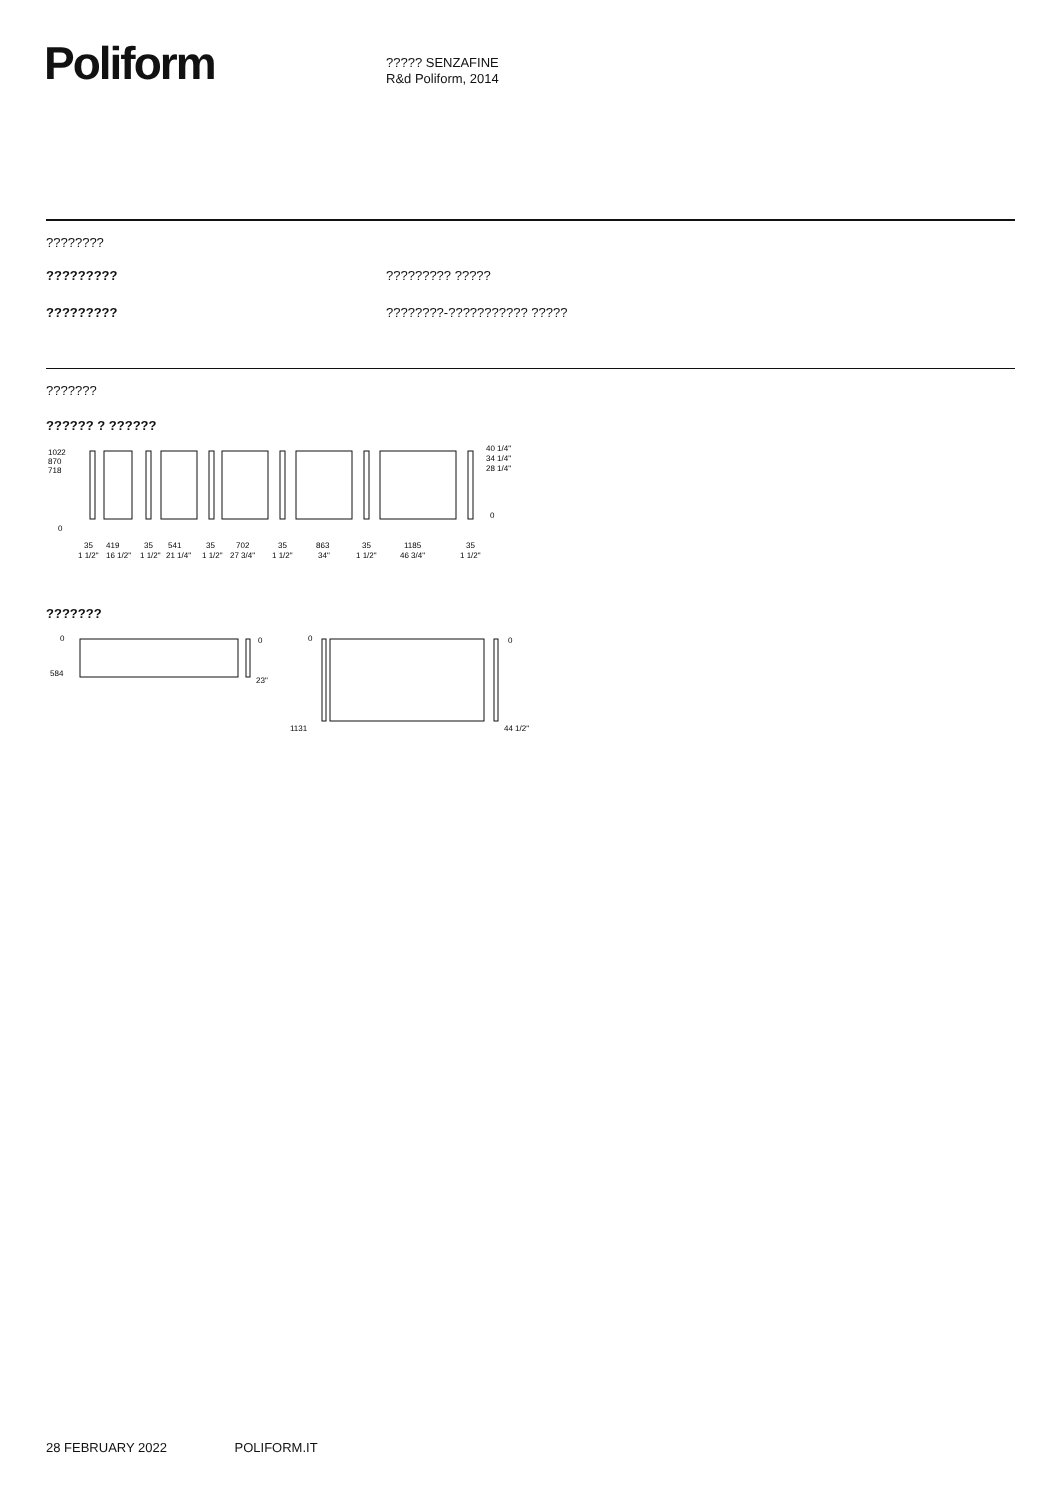Poliform
????? SENZAFINE
R&d Poliform, 2014
????????
????????? ????????? ?????
????????? ????????-??????????? ?????
???????
?????? ? ??????
1022
870
718
0
40 1/4"
34 1/4"
28 1/4"
0
35
419
35
541
35
702
35
863
35
1185
35
1 1/2"
16 1/2"
1 1/2"
21 1/4"
1 1/2"
27 3/4"
1 1/2"
34"
1 1/2"
46 3/4"
1 1/2"
???????
0
584
0
23"
0
1131
0
44 1/2"
28 FEBRUARY 2022 POLIFORM.IT